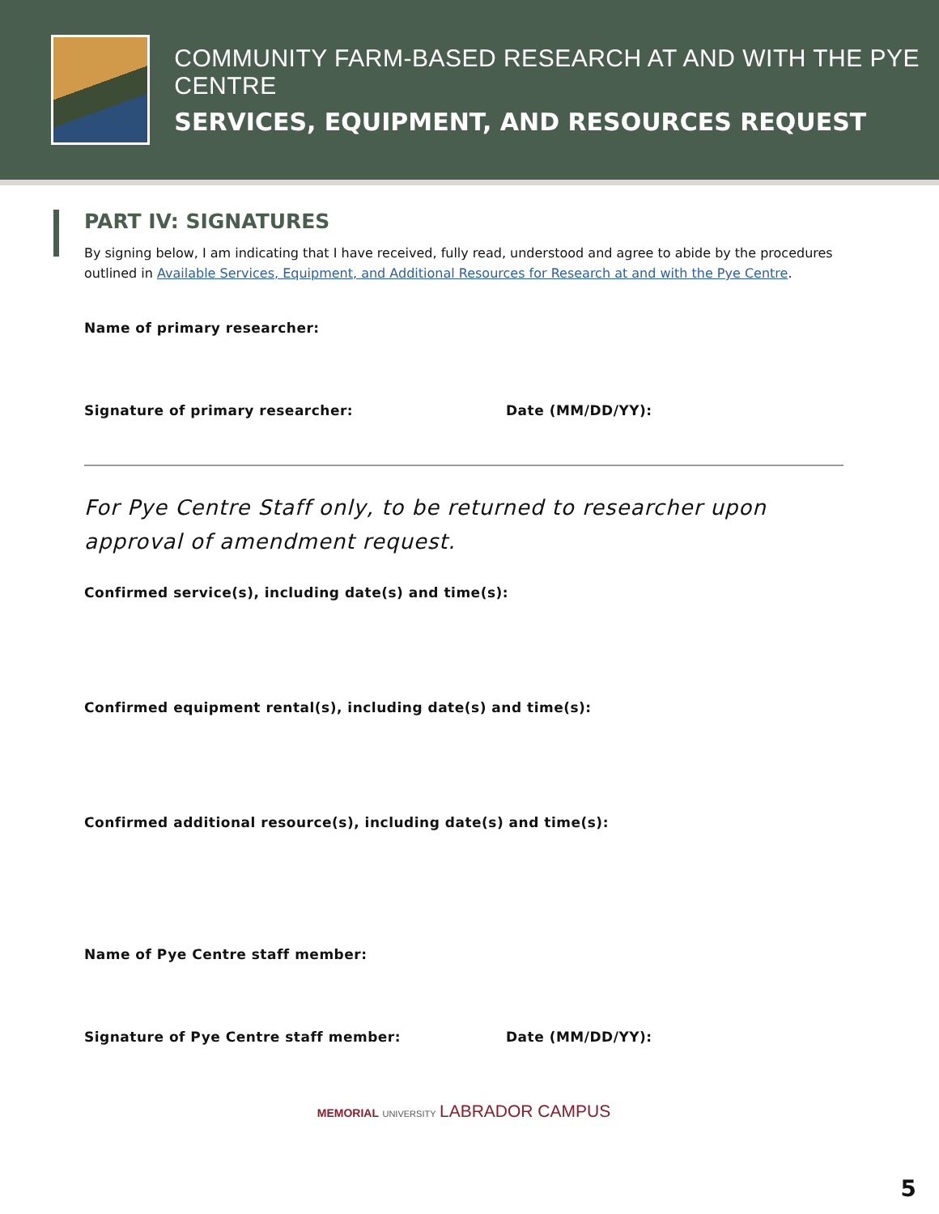COMMUNITY FARM-BASED RESEARCH AT AND WITH THE PYE CENTRE
SERVICES, EQUIPMENT, AND RESOURCES REQUEST
PART IV: SIGNATURES
By signing below, I am indicating that I have received, fully read, understood and agree to abide by the procedures outlined in Available Services, Equipment, and Additional Resources for Research at and with the Pye Centre.
Name of primary researcher:
Signature of primary researcher: Date (MM/DD/YY):
For Pye Centre Staff only, to be returned to researcher upon approval of amendment request.
Confirmed service(s), including date(s) and time(s):
Confirmed equipment rental(s), including date(s) and time(s):
Confirmed additional resource(s), including date(s) and time(s):
Name of Pye Centre staff member:
Signature of Pye Centre staff member: Date (MM/DD/YY):
MEMORIAL UNIVERSITY LABRADOR CAMPUS
5